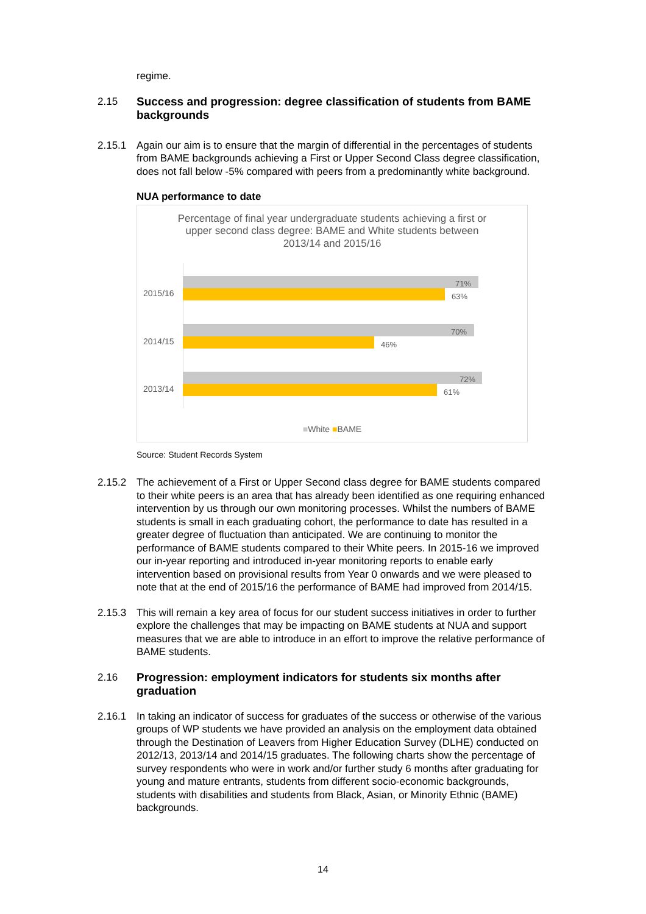regime.
2.15
Success and progression: degree classification of students from BAME backgrounds
2.15.1 Again our aim is to ensure that the margin of differential in the percentages of students from BAME backgrounds achieving a First or Upper Second Class degree classification, does not fall below -5% compared with peers from a predominantly white background.
NUA performance to date
Percentage of final year undergraduate students achieving a first or upper second class degree: BAME and White students between 2013/14 and 2015/16
2015/16
71%
63%
2014/15
70%
46%
2013/14
72%
61%
■White ■BAME
Source: Student Records System
2.15.2 The achievement of a First or Upper Second class degree for BAME students compared to their white peers is an area that has already been identified as one requiring enhanced intervention by us through our own monitoring processes. Whilst the numbers of BAME students is small in each graduating cohort, the performance to date has resulted in a greater degree of fluctuation than anticipated. We are continuing to monitor the performance of BAME students compared to their White peers. In 2015-16 we improved our in-year reporting and introduced in-year monitoring reports to enable early intervention based on provisional results from Year 0 onwards and we were pleased to note that at the end of 2015/16 the performance of BAME had improved from 2014/15.
2.15.3 This will remain a key area of focus for our student success initiatives in order to further explore the challenges that may be impacting on BAME students at NUA and support measures that we are able to introduce in an effort to improve the relative performance of BAME students.
2.16
Progression: employment indicators for students six months after graduation
2.16.1 In taking an indicator of success for graduates of the success or otherwise of the various groups of WP students we have provided an analysis on the employment data obtained through the Destination of Leavers from Higher Education Survey (DLHE) conducted on 2012/13, 2013/14 and 2014/15 graduates. The following charts show the percentage of survey respondents who were in work and/or further study 6 months after graduating for young and mature entrants, students from different socio-economic backgrounds, students with disabilities and students from Black, Asian, or Minority Ethnic (BAME) backgrounds.
14